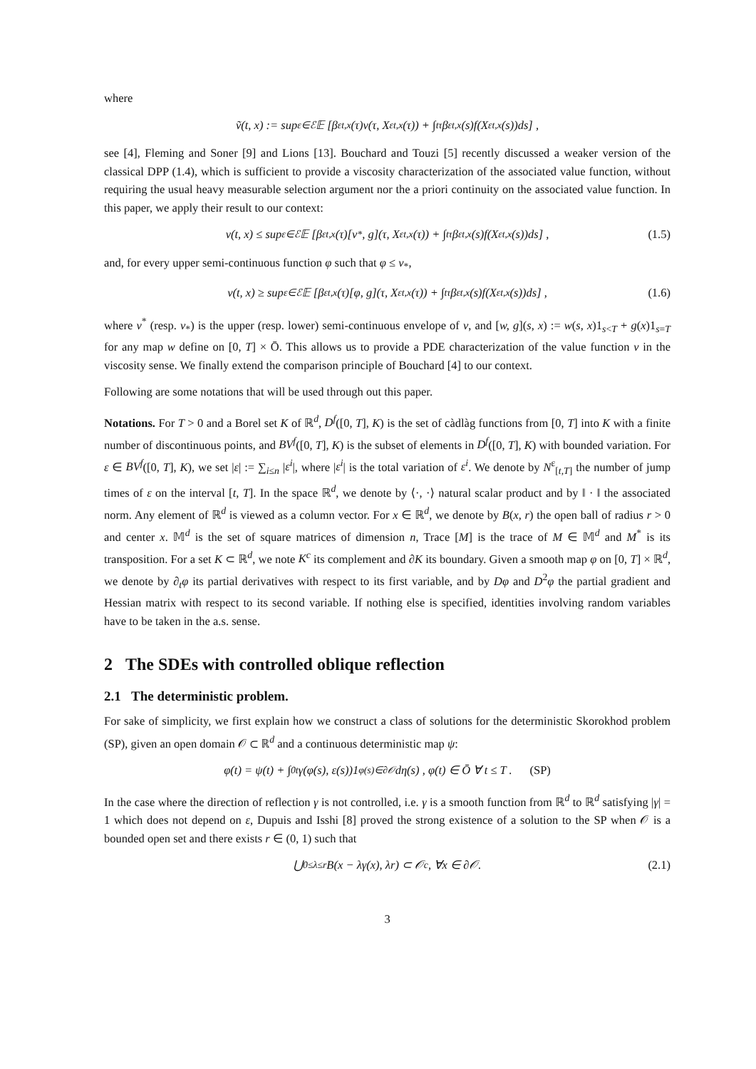where
ṽ(t, x) := sup<sub>ε∈ℰ</sub> 𝔼 [β<sup>ε</sup><sub>t,x</sub>(τ)v(τ, X<sup>ε</sup><sub>t,x</sub>(τ)) + ∫<sub>t</sub><sup>τ</sup> β<sup>ε</sup><sub>t,x</sub>(s)f(X<sup>ε</sup><sub>t,x</sub>(s))ds] ,
see [4], Fleming and Soner [9] and Lions [13]. Bouchard and Touzi [5] recently discussed a weaker version of the classical DPP (1.4), which is sufficient to provide a viscosity characterization of the associated value function, without requiring the usual heavy measurable selection argument nor the a priori continuity on the associated value function. In this paper, we apply their result to our context:
v(t, x) ≤ sup<sub>ε∈ℰ</sub> 𝔼 [β<sup>ε</sup><sub>t,x</sub>(τ)[v<sup>*</sup>, g](τ, X<sup>ε</sup><sub>t,x</sub>(τ)) + ∫<sub>t</sub><sup>τ</sup> β<sup>ε</sup><sub>t,x</sub>(s)f(X<sup>ε</sup><sub>t,x</sub>(s))ds] , (1.5)
and, for every upper semi-continuous function φ such that φ ≤ v<sub>*</sub>,
v(t, x) ≥ sup<sub>ε∈ℰ</sub> 𝔼 [β<sup>ε</sup><sub>t,x</sub>(τ)[φ, g](τ, X<sup>ε</sup><sub>t,x</sub>(τ)) + ∫<sub>t</sub><sup>τ</sup> β<sup>ε</sup><sub>t,x</sub>(s)f(X<sup>ε</sup><sub>t,x</sub>(s))ds] , (1.6)
where v<sup>*</sup> (resp. v<sub>*</sub>) is the upper (resp. lower) semi-continuous envelope of v, and [w, g](s, x) := w(s, x)1<sub>s<T</sub> + g(x)1<sub>s=T</sub> for any map w define on [0, T] × Ō. This allows us to provide a PDE characterization of the value function v in the viscosity sense. We finally extend the comparison principle of Bouchard [4] to our context.
Following are some notations that will be used through out this paper.
Notations. For T > 0 and a Borel set K of ℝ<sup>d</sup>, D<sup>f</sup>([0, T], K) is the set of càdlàg functions from [0, T] into K with a finite number of discontinuous points, and BV<sup>f</sup>([0, T], K) is the subset of elements in D<sup>f</sup>([0, T], K) with bounded variation. For ε ∈ BV<sup>f</sup>([0, T], K), we set |ε| := ∑<sub>i≤n</sub> |ε<sup>i</sup>|, where |ε<sup>i</sup>| is the total variation of ε<sup>i</sup>. We denote by N<sup>ε</sup><sub>[t,T]</sub> the number of jump times of ε on the interval [t, T]. In the space ℝ<sup>d</sup>, we denote by ⟨·, ·⟩ natural scalar product and by ‖ · ‖ the associated norm. Any element of ℝ<sup>d</sup> is viewed as a column vector. For x ∈ ℝ<sup>d</sup>, we denote by B(x, r) the open ball of radius r > 0 and center x. 𝕄<sup>d</sup> is the set of square matrices of dimension n, Trace [M] is the trace of M ∈ 𝕄<sup>d</sup> and M<sup>*</sup> is its transposition. For a set K ⊂ ℝ<sup>d</sup>, we note K<sup>c</sup> its complement and ∂K its boundary. Given a smooth map φ on [0, T] × ℝ<sup>d</sup>, we denote by ∂<sub>t</sub>φ its partial derivatives with respect to its first variable, and by Dφ and D<sup>2</sup>φ the partial gradient and Hessian matrix with respect to its second variable. If nothing else is specified, identities involving random variables have to be taken in the a.s. sense.
2 The SDEs with controlled oblique reflection
2.1 The deterministic problem.
For sake of simplicity, we first explain how we construct a class of solutions for the deterministic Skorokhod problem (SP), given an open domain 𝒪 ⊂ ℝ<sup>d</sup> and a continuous deterministic map ψ:
φ(t) = ψ(t) + ∫<sub>0</sub><sup>t</sup> γ(φ(s), ε(s))1<sub>φ(s)∈∂𝒪</sub>dη(s) , φ(t) ∈ Ō ∀ t ≤ T . (SP)
In the case where the direction of reflection γ is not controlled, i.e. γ is a smooth function from ℝ<sup>d</sup> to ℝ<sup>d</sup> satisfying |γ| = 1 which does not depend on ε, Dupuis and Isshi [8] proved the strong existence of a solution to the SP when 𝒪 is a bounded open set and there exists r ∈ (0, 1) such that
⋃<sub>0≤λ≤r</sub> B(x − λγ(x), λr) ⊂ 𝒪<sup>c</sup>, ∀x ∈ ∂𝒪. (2.1)
3